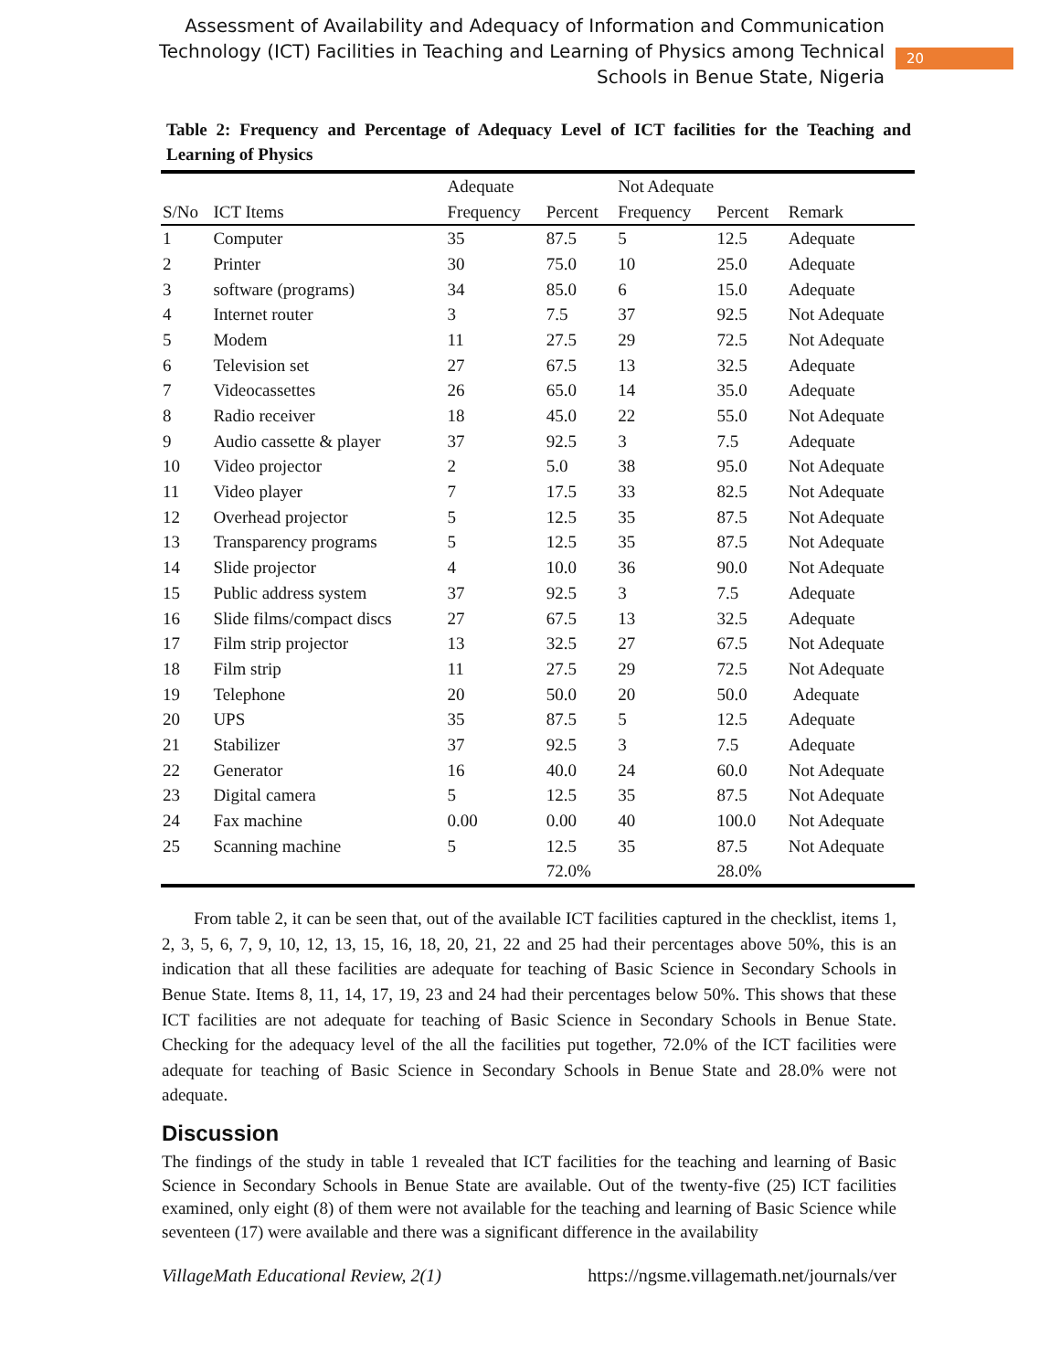Assessment of Availability and Adequacy of Information and Communication
Technology (ICT) Facilities in Teaching and Learning of Physics among Technical
Schools in Benue State, Nigeria
20
Table 2: Frequency and Percentage of Adequacy Level of ICT facilities for the Teaching and Learning of Physics
| | | Adequate | | Not Adequate | | |
| --- | --- | --- | --- | --- | --- | --- |
| S/No | ICT Items | Frequency | Percent | Frequency | Percent | Remark |
| 1 | Computer | 35 | 87.5 | 5 | 12.5 | Adequate |
| 2 | Printer | 30 | 75.0 | 10 | 25.0 | Adequate |
| 3 | software (programs) | 34 | 85.0 | 6 | 15.0 | Adequate |
| 4 | Internet router | 3 | 7.5 | 37 | 92.5 | Not Adequate |
| 5 | Modem | 11 | 27.5 | 29 | 72.5 | Not Adequate |
| 6 | Television set | 27 | 67.5 | 13 | 32.5 | Adequate |
| 7 | Videocassettes | 26 | 65.0 | 14 | 35.0 | Adequate |
| 8 | Radio receiver | 18 | 45.0 | 22 | 55.0 | Not Adequate |
| 9 | Audio cassette & player | 37 | 92.5 | 3 | 7.5 | Adequate |
| 10 | Video projector | 2 | 5.0 | 38 | 95.0 | Not Adequate |
| 11 | Video player | 7 | 17.5 | 33 | 82.5 | Not Adequate |
| 12 | Overhead projector | 5 | 12.5 | 35 | 87.5 | Not Adequate |
| 13 | Transparency programs | 5 | 12.5 | 35 | 87.5 | Not Adequate |
| 14 | Slide projector | 4 | 10.0 | 36 | 90.0 | Not Adequate |
| 15 | Public address system | 37 | 92.5 | 3 | 7.5 | Adequate |
| 16 | Slide films/compact discs | 27 | 67.5 | 13 | 32.5 | Adequate |
| 17 | Film strip projector | 13 | 32.5 | 27 | 67.5 | Not Adequate |
| 18 | Film strip | 11 | 27.5 | 29 | 72.5 | Not Adequate |
| 19 | Telephone | 20 | 50.0 | 20 | 50.0 | Adequate |
| 20 | UPS | 35 | 87.5 | 5 | 12.5 | Adequate |
| 21 | Stabilizer | 37 | 92.5 | 3 | 7.5 | Adequate |
| 22 | Generator | 16 | 40.0 | 24 | 60.0 | Not Adequate |
| 23 | Digital camera | 5 | 12.5 | 35 | 87.5 | Not Adequate |
| 24 | Fax machine | 0.00 | 0.00 | 40 | 100.0 | Not Adequate |
| 25 | Scanning machine | 5 | 12.5 | 35 | 87.5 | Not Adequate |
| | | | 72.0% | | 28.0% | |
From table 2, it can be seen that, out of the available ICT facilities captured in the checklist, items 1, 2, 3, 5, 6, 7, 9, 10, 12, 13, 15, 16, 18, 20, 21, 22 and 25 had their percentages above 50%, this is an indication that all these facilities are adequate for teaching of Basic Science in Secondary Schools in Benue State. Items 8, 11, 14, 17, 19, 23 and 24 had their percentages below 50%. This shows that these ICT facilities are not adequate for teaching of Basic Science in Secondary Schools in Benue State. Checking for the adequacy level of the all the facilities put together, 72.0% of the ICT facilities were adequate for teaching of Basic Science in Secondary Schools in Benue State and 28.0% were not adequate.
Discussion
The findings of the study in table 1 revealed that ICT facilities for the teaching and learning of Basic Science in Secondary Schools in Benue State are available. Out of the twenty-five (25) ICT facilities examined, only eight (8) of them were not available for the teaching and learning of Basic Science while seventeen (17) were available and there was a significant difference in the availability
VillageMath Educational Review, 2(1) https://ngsme.villagemath.net/journals/ver